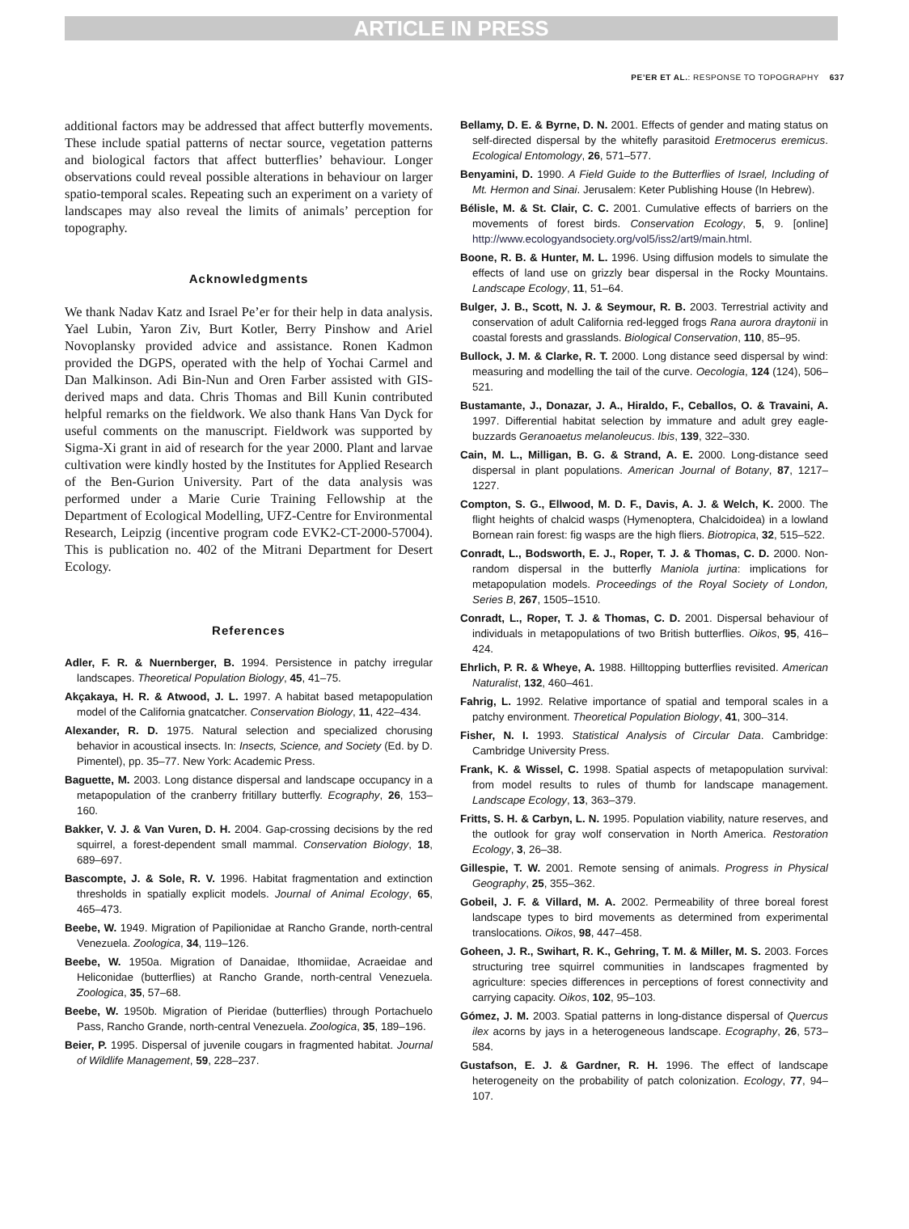ARTICLE IN PRESS
PE’ER ET AL.: RESPONSE TO TOPOGRAPHY 637
additional factors may be addressed that affect butterfly movements. These include spatial patterns of nectar source, vegetation patterns and biological factors that affect butterflies’ behaviour. Longer observations could reveal possible alterations in behaviour on larger spatio-temporal scales. Repeating such an experiment on a variety of landscapes may also reveal the limits of animals’ perception for topography.
Acknowledgments
We thank Nadav Katz and Israel Pe’er for their help in data analysis. Yael Lubin, Yaron Ziv, Burt Kotler, Berry Pinshow and Ariel Novoplansky provided advice and assistance. Ronen Kadmon provided the DGPS, operated with the help of Yochai Carmel and Dan Malkinson. Adi Bin-Nun and Oren Farber assisted with GIS-derived maps and data. Chris Thomas and Bill Kunin contributed helpful remarks on the fieldwork. We also thank Hans Van Dyck for useful comments on the manuscript. Fieldwork was supported by Sigma-Xi grant in aid of research for the year 2000. Plant and larvae cultivation were kindly hosted by the Institutes for Applied Research of the Ben-Gurion University. Part of the data analysis was performed under a Marie Curie Training Fellowship at the Department of Ecological Modelling, UFZ-Centre for Environmental Research, Leipzig (incentive program code EVK2-CT-2000-57004). This is publication no. 402 of the Mitrani Department for Desert Ecology.
References
Adler, F. R. & Nuernberger, B. 1994. Persistence in patchy irregular landscapes. Theoretical Population Biology, 45, 41–75.
Akçakaya, H. R. & Atwood, J. L. 1997. A habitat based metapopulation model of the California gnatcatcher. Conservation Biology, 11, 422–434.
Alexander, R. D. 1975. Natural selection and specialized chorusing behavior in acoustical insects. In: Insects, Science, and Society (Ed. by D. Pimentel), pp. 35–77. New York: Academic Press.
Baguette, M. 2003. Long distance dispersal and landscape occupancy in a metapopulation of the cranberry fritillary butterfly. Ecography, 26, 153–160.
Bakker, V. J. & Van Vuren, D. H. 2004. Gap-crossing decisions by the red squirrel, a forest-dependent small mammal. Conservation Biology, 18, 689–697.
Bascompte, J. & Sole, R. V. 1996. Habitat fragmentation and extinction thresholds in spatially explicit models. Journal of Animal Ecology, 65, 465–473.
Beebe, W. 1949. Migration of Papilionidae at Rancho Grande, north-central Venezuela. Zoologica, 34, 119–126.
Beebe, W. 1950a. Migration of Danaidae, Ithomiidae, Acraeidae and Heliconidae (butterflies) at Rancho Grande, north-central Venezuela. Zoologica, 35, 57–68.
Beebe, W. 1950b. Migration of Pieridae (butterflies) through Portachuelo Pass, Rancho Grande, north-central Venezuela. Zoologica, 35, 189–196.
Beier, P. 1995. Dispersal of juvenile cougars in fragmented habitat. Journal of Wildlife Management, 59, 228–237.
Bellamy, D. E. & Byrne, D. N. 2001. Effects of gender and mating status on self-directed dispersal by the whitefly parasitoid Eretmocerus eremicus. Ecological Entomology, 26, 571–577.
Benyamini, D. 1990. A Field Guide to the Butterflies of Israel, Including of Mt. Hermon and Sinai. Jerusalem: Keter Publishing House (In Hebrew).
Bélisle, M. & St. Clair, C. C. 2001. Cumulative effects of barriers on the movements of forest birds. Conservation Ecology, 5, 9. [online] http://www.ecologyandsociety.org/vol5/iss2/art9/main.html.
Boone, R. B. & Hunter, M. L. 1996. Using diffusion models to simulate the effects of land use on grizzly bear dispersal in the Rocky Mountains. Landscape Ecology, 11, 51–64.
Bulger, J. B., Scott, N. J. & Seymour, R. B. 2003. Terrestrial activity and conservation of adult California red-legged frogs Rana aurora draytonii in coastal forests and grasslands. Biological Conservation, 110, 85–95.
Bullock, J. M. & Clarke, R. T. 2000. Long distance seed dispersal by wind: measuring and modelling the tail of the curve. Oecologia, 124 (124), 506–521.
Bustamante, J., Donazar, J. A., Hiraldo, F., Ceballos, O. & Travaini, A. 1997. Differential habitat selection by immature and adult grey eagle-buzzards Geranoaetus melanoleucus. Ibis, 139, 322–330.
Cain, M. L., Milligan, B. G. & Strand, A. E. 2000. Long-distance seed dispersal in plant populations. American Journal of Botany, 87, 1217–1227.
Compton, S. G., Ellwood, M. D. F., Davis, A. J. & Welch, K. 2000. The flight heights of chalcid wasps (Hymenoptera, Chalcidoidea) in a lowland Bornean rain forest: fig wasps are the high fliers. Biotropica, 32, 515–522.
Conradt, L., Bodsworth, E. J., Roper, T. J. & Thomas, C. D. 2000. Non-random dispersal in the butterfly Maniola jurtina: implications for metapopulation models. Proceedings of the Royal Society of London, Series B, 267, 1505–1510.
Conradt, L., Roper, T. J. & Thomas, C. D. 2001. Dispersal behaviour of individuals in metapopulations of two British butterflies. Oikos, 95, 416–424.
Ehrlich, P. R. & Wheye, A. 1988. Hilltopping butterflies revisited. American Naturalist, 132, 460–461.
Fahrig, L. 1992. Relative importance of spatial and temporal scales in a patchy environment. Theoretical Population Biology, 41, 300–314.
Fisher, N. I. 1993. Statistical Analysis of Circular Data. Cambridge: Cambridge University Press.
Frank, K. & Wissel, C. 1998. Spatial aspects of metapopulation survival: from model results to rules of thumb for landscape management. Landscape Ecology, 13, 363–379.
Fritts, S. H. & Carbyn, L. N. 1995. Population viability, nature reserves, and the outlook for gray wolf conservation in North America. Restoration Ecology, 3, 26–38.
Gillespie, T. W. 2001. Remote sensing of animals. Progress in Physical Geography, 25, 355–362.
Gobeil, J. F. & Villard, M. A. 2002. Permeability of three boreal forest landscape types to bird movements as determined from experimental translocations. Oikos, 98, 447–458.
Goheen, J. R., Swihart, R. K., Gehring, T. M. & Miller, M. S. 2003. Forces structuring tree squirrel communities in landscapes fragmented by agriculture: species differences in perceptions of forest connectivity and carrying capacity. Oikos, 102, 95–103.
Gómez, J. M. 2003. Spatial patterns in long-distance dispersal of Quercus ilex acorns by jays in a heterogeneous landscape. Ecography, 26, 573–584.
Gustafson, E. J. & Gardner, R. H. 1996. The effect of landscape heterogeneity on the probability of patch colonization. Ecology, 77, 94–107.